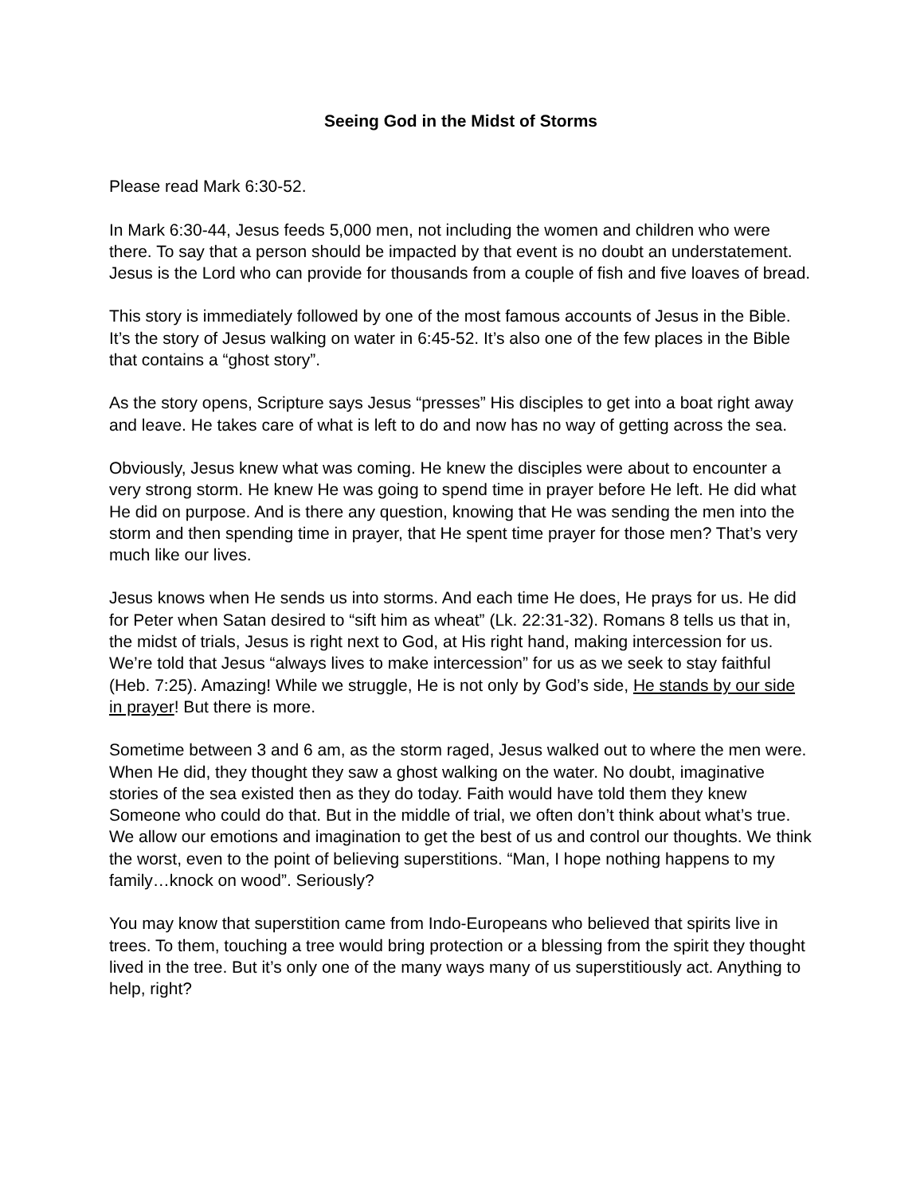Seeing God in the Midst of Storms
Please read Mark 6:30-52.
In Mark 6:30-44, Jesus feeds 5,000 men, not including the women and children who were there. To say that a person should be impacted by that event is no doubt an understatement. Jesus is the Lord who can provide for thousands from a couple of fish and five loaves of bread.
This story is immediately followed by one of the most famous accounts of Jesus in the Bible. It’s the story of Jesus walking on water in 6:45-52. It’s also one of the few places in the Bible that contains a “ghost story”.
As the story opens, Scripture says Jesus “presses” His disciples to get into a boat right away and leave. He takes care of what is left to do and now has no way of getting across the sea.
Obviously, Jesus knew what was coming. He knew the disciples were about to encounter a very strong storm. He knew He was going to spend time in prayer before He left. He did what He did on purpose. And is there any question, knowing that He was sending the men into the storm and then spending time in prayer, that He spent time prayer for those men? That’s very much like our lives.
Jesus knows when He sends us into storms. And each time He does, He prays for us. He did for Peter when Satan desired to “sift him as wheat” (Lk. 22:31-32). Romans 8 tells us that in, the midst of trials, Jesus is right next to God, at His right hand, making intercession for us. We’re told that Jesus “always lives to make intercession” for us as we seek to stay faithful (Heb. 7:25). Amazing! While we struggle, He is not only by God’s side, He stands by our side in prayer! But there is more.
Sometime between 3 and 6 am, as the storm raged, Jesus walked out to where the men were. When He did, they thought they saw a ghost walking on the water. No doubt, imaginative stories of the sea existed then as they do today. Faith would have told them they knew Someone who could do that. But in the middle of trial, we often don’t think about what’s true. We allow our emotions and imagination to get the best of us and control our thoughts. We think the worst, even to the point of believing superstitions. “Man, I hope nothing happens to my family…knock on wood”. Seriously?
You may know that superstition came from Indo-Europeans who believed that spirits live in trees. To them, touching a tree would bring protection or a blessing from the spirit they thought lived in the tree. But it’s only one of the many ways many of us superstitiously act. Anything to help, right?